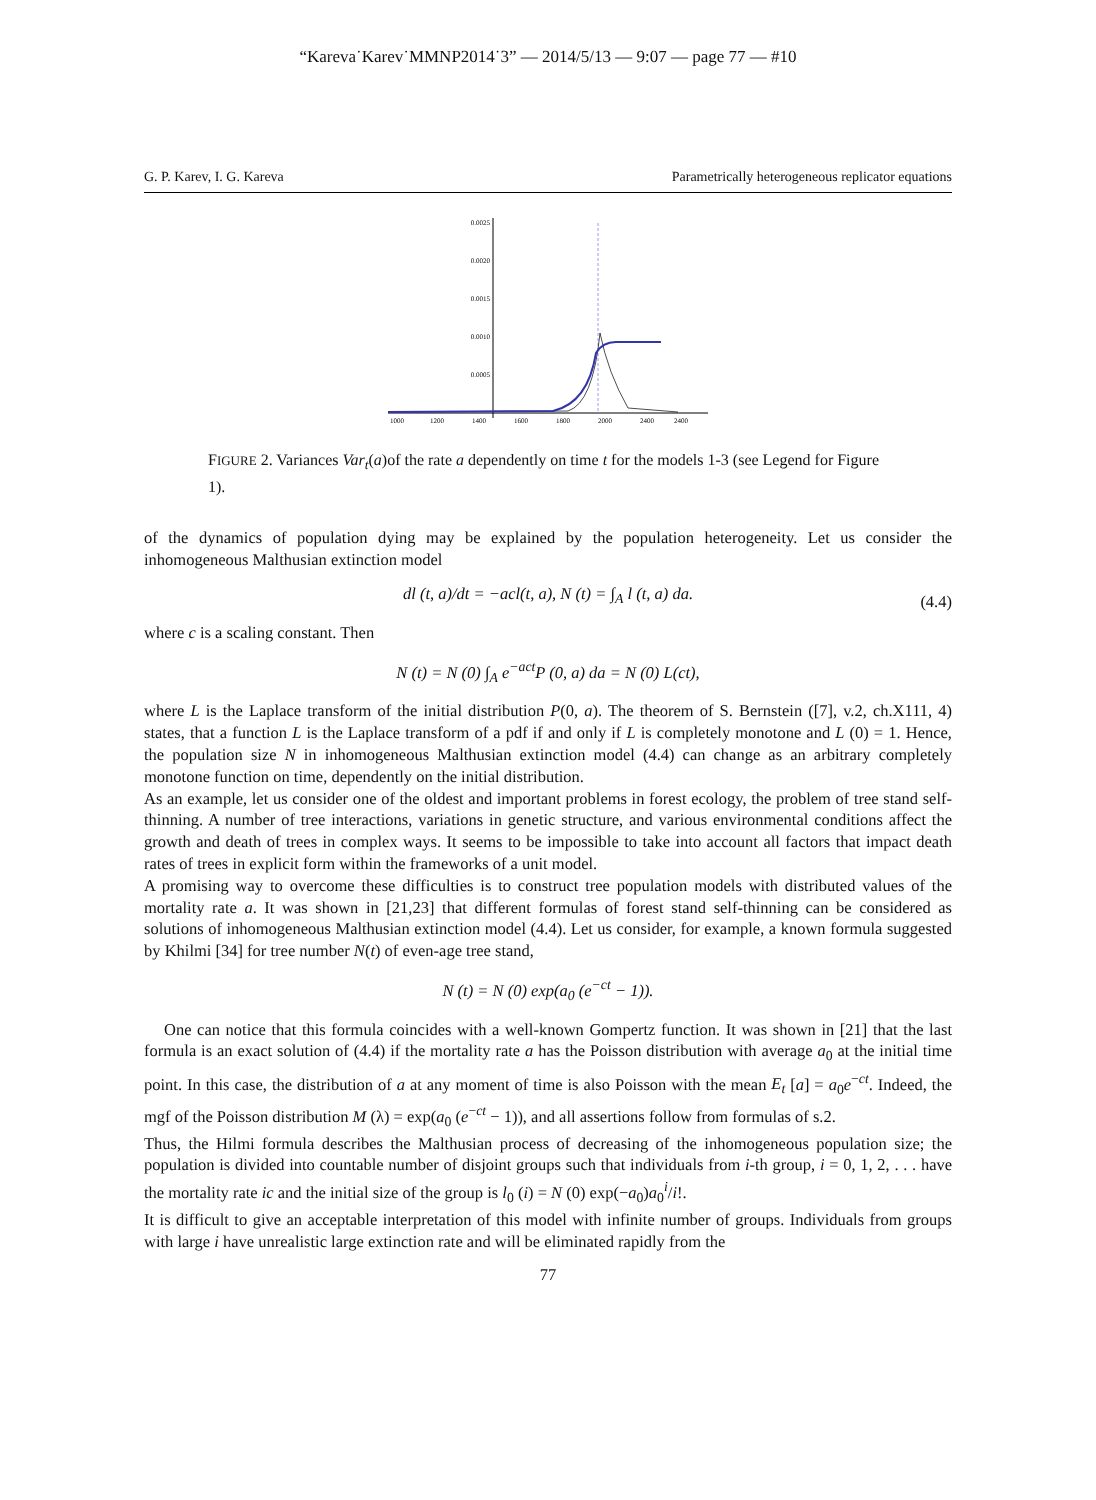“Kareva˙Karev˙MMNP2014˙3” — 2014/5/13 — 9:07 — page 77 — #10
G. P. Karev, I. G. Kareva Parametrically heterogeneous replicator equations
0.0025
0.0020
0.0015
0.0010
0.0005
1000
1200
1400
1600
1800
2000
2400
2400
FIGURE 2. Variances Var<sub>t</sub>(a)of the rate a dependently on time t for the models 1-3 (see Legend for Figure 1).
of the dynamics of population dying may be explained by the population heterogeneity. Let us consider the inhomogeneous Malthusian extinction model
dl (t, a)/dt = −acl(t, a), N (t) = ∫<sub>A</sub> l (t, a) da. (4.4)
where c is a scaling constant. Then
N (t) = N (0) ∫<sub>A</sub> e<sup>−act</sup>P (0, a) da = N (0) L(ct),
where L is the Laplace transform of the initial distribution P(0, a). The theorem of S. Bernstein ([7], v.2, ch.X111, 4) states, that a function L is the Laplace transform of a pdf if and only if L is completely monotone and L (0) = 1. Hence, the population size N in inhomogeneous Malthusian extinction model (4.4) can change as an arbitrary completely monotone function on time, dependently on the initial distribution.
As an example, let us consider one of the oldest and important problems in forest ecology, the problem of tree stand self-thinning. A number of tree interactions, variations in genetic structure, and various environmental conditions affect the growth and death of trees in complex ways. It seems to be impossible to take into account all factors that impact death rates of trees in explicit form within the frameworks of a unit model.
A promising way to overcome these difficulties is to construct tree population models with distributed values of the mortality rate a. It was shown in [21,23] that different formulas of forest stand self-thinning can be considered as solutions of inhomogeneous Malthusian extinction model (4.4). Let us consider, for example, a known formula suggested by Khilmi [34] for tree number N(t) of even-age tree stand,
N (t) = N (0) exp(a<sub>0</sub> (e<sup>−ct</sup> − 1)).
One can notice that this formula coincides with a well-known Gompertz function. It was shown in [21] that the last formula is an exact solution of (4.4) if the mortality rate a has the Poisson distribution with average a<sub>0</sub> at the initial time point. In this case, the distribution of a at any moment of time is also Poisson with the mean E<sub>t</sub> [a] = a<sub>0</sub>e<sup>−ct</sup>. Indeed, the mgf of the Poisson distribution M (λ) = exp(a<sub>0</sub> (e<sup>−ct</sup> − 1)), and all assertions follow from formulas of s.2.
Thus, the Hilmi formula describes the Malthusian process of decreasing of the inhomogeneous population size; the population is divided into countable number of disjoint groups such that individuals from i-th group, i = 0, 1, 2, . . . have the mortality rate ic and the initial size of the group is l<sub>0</sub> (i) = N (0) exp(−a<sub>0</sub>)a<sub>0</sub><sup>i</sup>/i!.
It is difficult to give an acceptable interpretation of this model with infinite number of groups. Individuals from groups with large i have unrealistic large extinction rate and will be eliminated rapidly from the
77